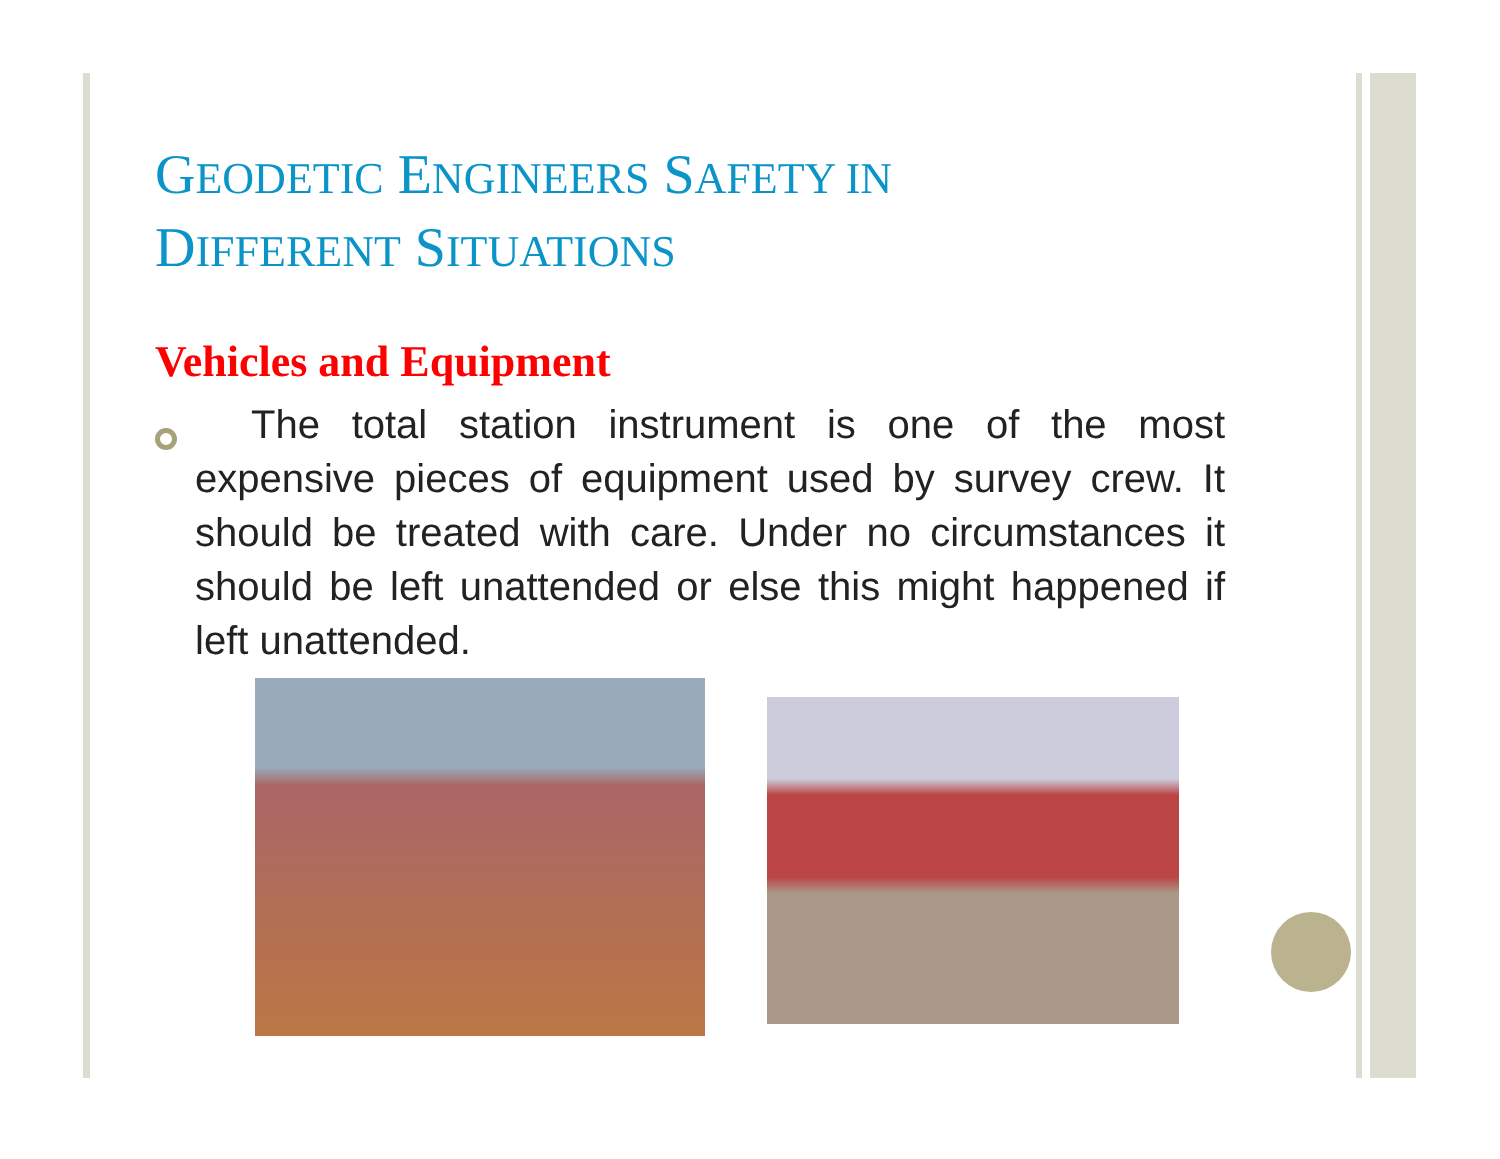GEODETIC ENGINEERS SAFETY IN
DIFFERENT SITUATIONS
Vehicles and Equipment
The total station instrument is one of the most expensive pieces of equipment used by survey crew. It should be treated with care. Under no circumstances it should be left unattended or else this might happened if left unattended.